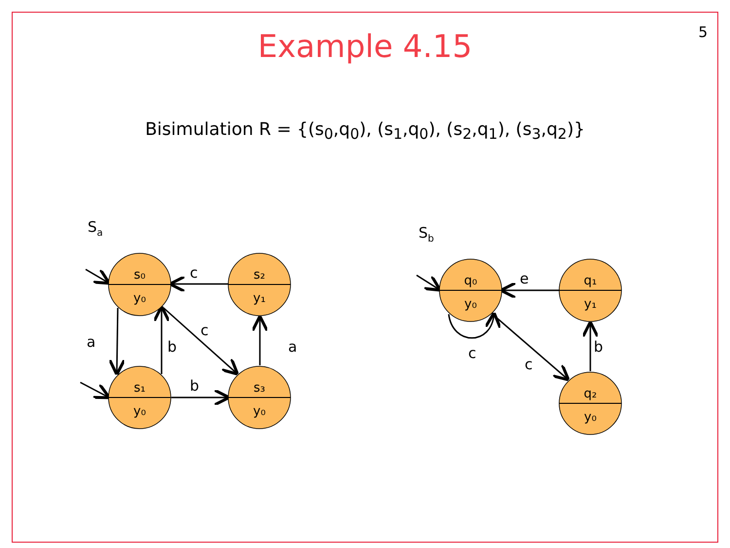5
Example 4.15
Bisimulation R = {(s<sub>0</sub>,q<sub>0</sub>), (s<sub>1</sub>,q<sub>0</sub>), (s<sub>2</sub>,q<sub>1</sub>), (s<sub>3</sub>,q<sub>2</sub>)}
s₀
y₀
s₂
y₁
s₁
y₀
s₃
y₀
q₀
y₀
q₁
y₁
q₂
y₀
Sa
Sb
c
a
b
c
a
b
e
c
c
b